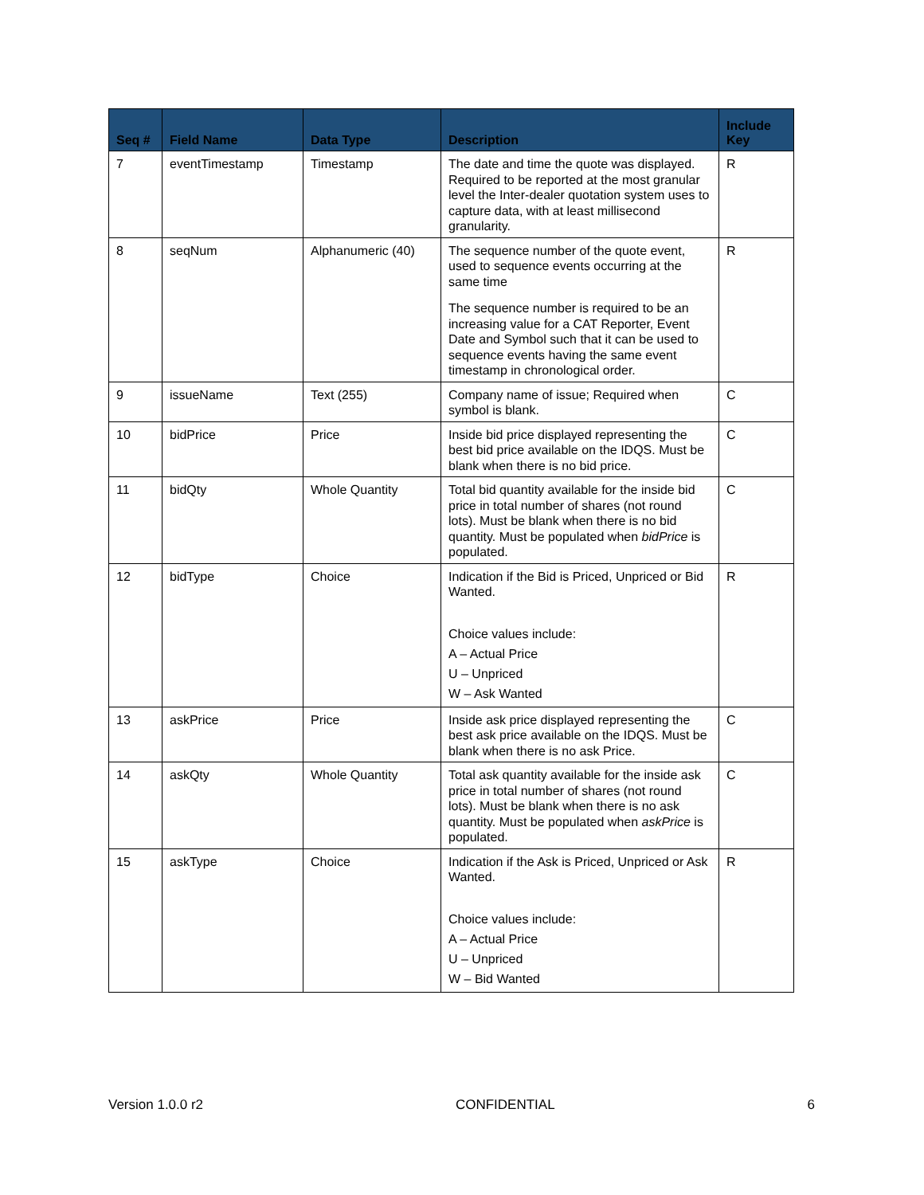| Seq # | Field Name | Data Type | Description | Include Key |
| --- | --- | --- | --- | --- |
| 7 | eventTimestamp | Timestamp | The date and time the quote was displayed. Required to be reported at the most granular level the Inter-dealer quotation system uses to capture data, with at least millisecond granularity. | R |
| 8 | seqNum | Alphanumeric (40) | The sequence number of the quote event, used to sequence events occurring at the same time The sequence number is required to be an increasing value for a CAT Reporter, Event Date and Symbol such that it can be used to sequence events having the same event timestamp in chronological order. | R |
| 9 | issueName | Text (255) | Company name of issue; Required when symbol is blank. | C |
| 10 | bidPrice | Price | Inside bid price displayed representing the best bid price available on the IDQS. Must be blank when there is no bid price. | C |
| 11 | bidQty | Whole Quantity | Total bid quantity available for the inside bid price in total number of shares (not round lots). Must be blank when there is no bid quantity. Must be populated when bidPrice is populated. | C |
| 12 | bidType | Choice | Indication if the Bid is Priced, Unpriced or Bid Wanted. Choice values include: A – Actual Price U – Unpriced W – Ask Wanted | R |
| 13 | askPrice | Price | Inside ask price displayed representing the best ask price available on the IDQS. Must be blank when there is no ask Price. | C |
| 14 | askQty | Whole Quantity | Total ask quantity available for the inside ask price in total number of shares (not round lots). Must be blank when there is no ask quantity. Must be populated when askPrice is populated. | C |
| 15 | askType | Choice | Indication if the Ask is Priced, Unpriced or Ask Wanted. Choice values include: A – Actual Price U – Unpriced W – Bid Wanted | R |
Version 1.0.0 r2 CONFIDENTIAL 6